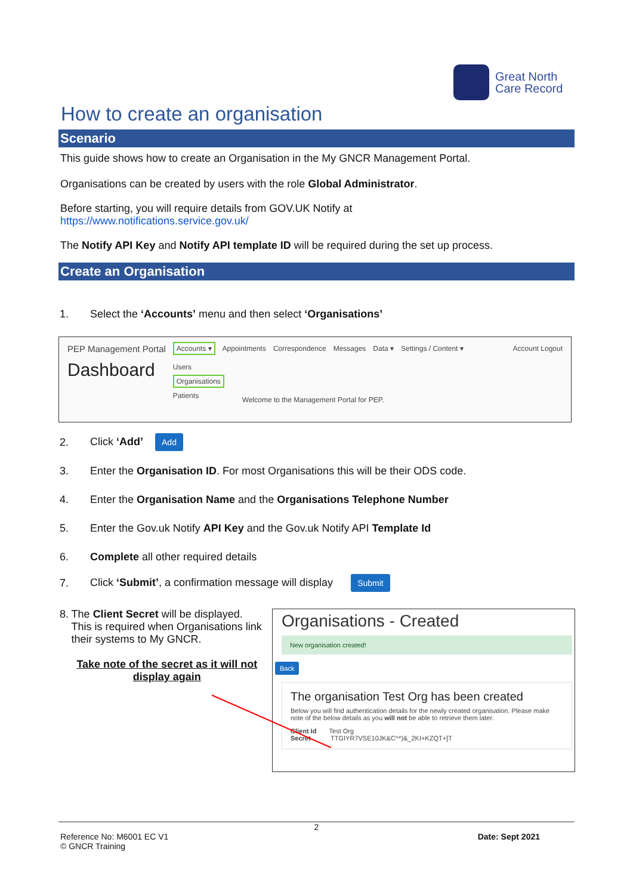Great North
Care Record
How to create an organisation
Scenario
This guide shows how to create an Organisation in the My GNCR Management Portal.
Organisations can be created by users with the role Global Administrator.
Before starting, you will require details from GOV.UK Notify at
https://www.notifications.service.gov.uk/
The Notify API Key and Notify API template ID will be required during the set up process.
Create an Organisation
1. Select the ‘Accounts’ menu and then select ‘Organisations’
PEP Management Portal Accounts ▾ Appointments Correspondence Messages Data ▾ Settings / Content ▾ Account Logout
Dashboard
Users
Organisations
Patients
Welcome to the Management Portal for PEP.
2. Click ‘Add’ Add
3. Enter the Organisation ID. For most Organisations this will be their ODS code.
4. Enter the Organisation Name and the Organisations Telephone Number
5. Enter the Gov.uk Notify API Key and the Gov.uk Notify API Template Id
6. Complete all other required details
7. Click ‘Submit’, a confirmation message will display Submit
8. The Client Secret will be displayed. This is required when Organisations link their systems to My GNCR.
Take note of the secret as it will not display again
Organisations - Created
New organisation created!
Back
The organisation Test Org has been created
Below you will find authentication details for the newly created organisation. Please make note of the below details as you will not be able to retrieve them later.
Client Id Test Org
Secret TTGIYR7VSE10JK&C^*)&_2KI+KZQT+]T
2
Reference No: M6001 EC V1
© GNCR Training Date: Sept 2021